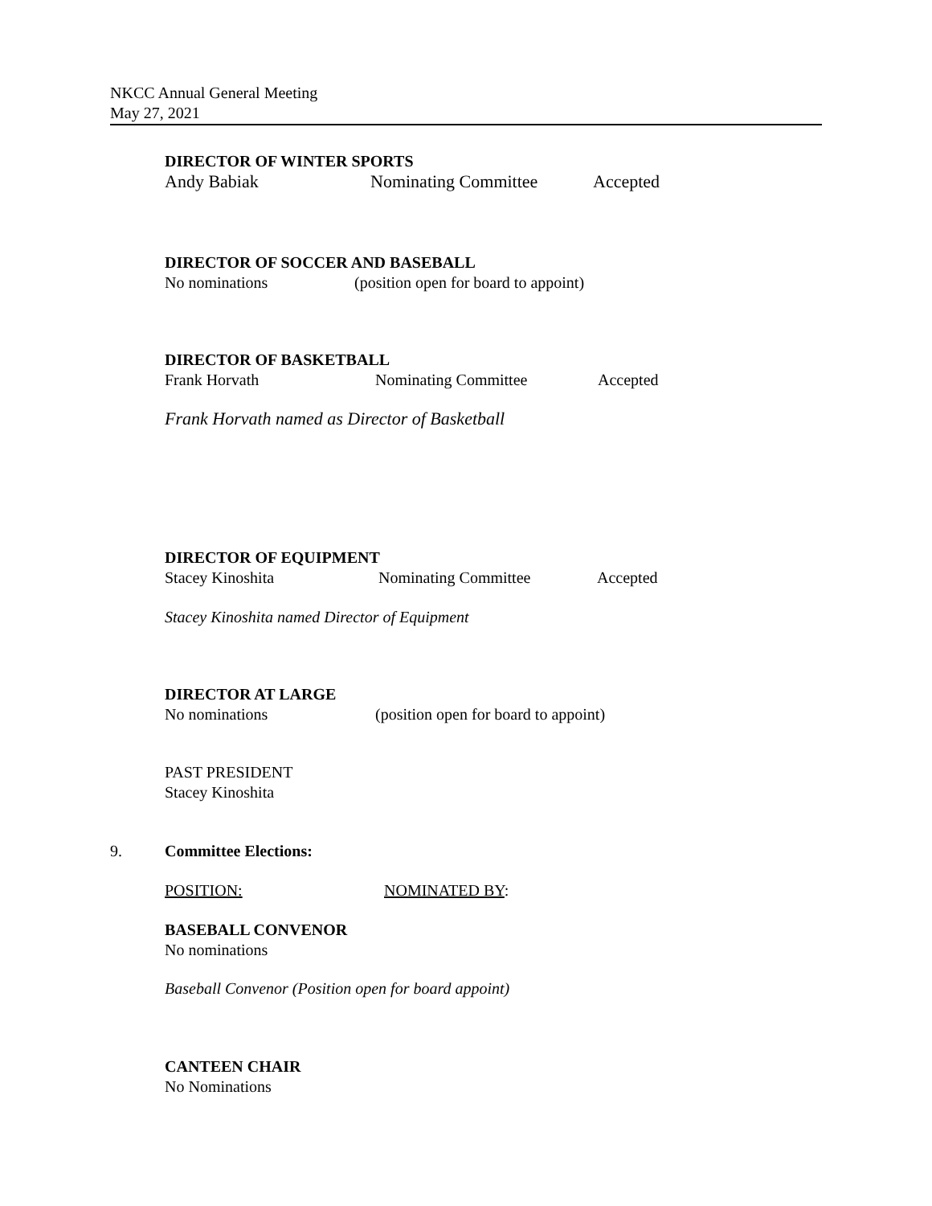NKCC Annual General Meeting
May 27, 2021
DIRECTOR OF WINTER SPORTS
Andy Babiak Nominating Committee Accepted
DIRECTOR OF SOCCER AND BASEBALL
No nominations (position open for board to appoint)
DIRECTOR OF BASKETBALL
Frank Horvath Nominating Committee Accepted
Frank Horvath named as Director of Basketball
DIRECTOR OF EQUIPMENT
Stacey Kinoshita Nominating Committee Accepted
Stacey Kinoshita named Director of Equipment
DIRECTOR AT LARGE
No nominations (position open for board to appoint)
PAST PRESIDENT
Stacey Kinoshita
9. Committee Elections:
POSITION: NOMINATED BY:
BASEBALL CONVENOR
No nominations
Baseball Convenor (Position open for board appoint)
CANTEEN CHAIR
No Nominations